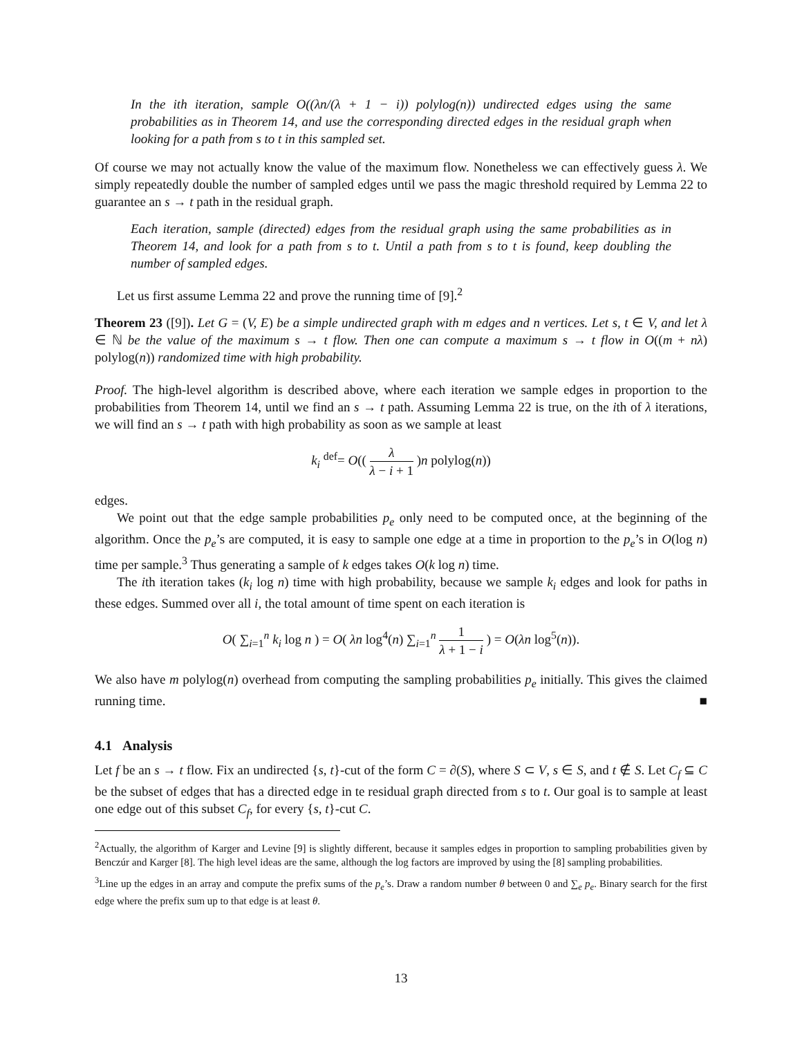In the ith iteration, sample O((λn/(λ + 1 − i)) polylog(n)) undirected edges using the same probabilities as in Theorem 14, and use the corresponding directed edges in the residual graph when looking for a path from s to t in this sampled set.
Of course we may not actually know the value of the maximum flow. Nonetheless we can effectively guess λ. We simply repeatedly double the number of sampled edges until we pass the magic threshold required by Lemma 22 to guarantee an s → t path in the residual graph.
Each iteration, sample (directed) edges from the residual graph using the same probabilities as in Theorem 14, and look for a path from s to t. Until a path from s to t is found, keep doubling the number of sampled edges.
Let us first assume Lemma 22 and prove the running time of [9].<sup>2</sup>
Theorem 23 ([9]). Let G = (V, E) be a simple undirected graph with m edges and n vertices. Let s, t ∈ V, and let λ ∈ ℕ be the value of the maximum s → t flow. Then one can compute a maximum s → t flow in O((m + nλ) polylog(n)) randomized time with high probability.
Proof. The high-level algorithm is described above, where each iteration we sample edges in proportion to the probabilities from Theorem 14, until we find an s → t path. Assuming Lemma 22 is true, on the ith of λ iterations, we will find an s → t path with high probability as soon as we sample at least
k<sub>i</sub> <sup>def</sup>= O(( λ λ − i + 1 )n polylog(n))
edges.
We point out that the edge sample probabilities p<sub>e</sub> only need to be computed once, at the beginning of the algorithm. Once the p<sub>e</sub>’s are computed, it is easy to sample one edge at a time in proportion to the p<sub>e</sub>’s in O(log n) time per sample.<sup>3</sup> Thus generating a sample of k edges takes O(k log n) time.
The ith iteration takes (k<sub>i</sub> log n) time with high probability, because we sample k<sub>i</sub> edges and look for paths in these edges. Summed over all i, the total amount of time spent on each iteration is
O( ∑<sub>i=1</sub><sup>n</sup> k<sub>i</sub> log n ) = O( λn log<sup>4</sup>(n) ∑<sub>i=1</sub><sup>n</sup> 1 λ + 1 − i ) = O(λn log<sup>5</sup>(n)).
We also have m polylog(n) overhead from computing the sampling probabilities p<sub>e</sub> initially. This gives the claimed running time. ■
4.1 Analysis
Let f be an s → t flow. Fix an undirected {s, t}-cut of the form C = ∂(S), where S ⊂ V, s ∈ S, and t ∉ S. Let C<sub>f</sub> ⊆ C be the subset of edges that has a directed edge in te residual graph directed from s to t. Our goal is to sample at least one edge out of this subset C<sub>f</sub>, for every {s, t}-cut C.
<sup>2</sup> Actually, the algorithm of Karger and Levine [9] is slightly different, because it samples edges in proportion to sampling probabilities given by Benczúr and Karger [8]. The high level ideas are the same, although the log factors are improved by using the [8] sampling probabilities.
<sup>3</sup> Line up the edges in an array and compute the prefix sums of the p<sub>e</sub>’s. Draw a random number θ between 0 and ∑<sub>e</sub> p<sub>e</sub>. Binary search for the first edge where the prefix sum up to that edge is at least θ.
13